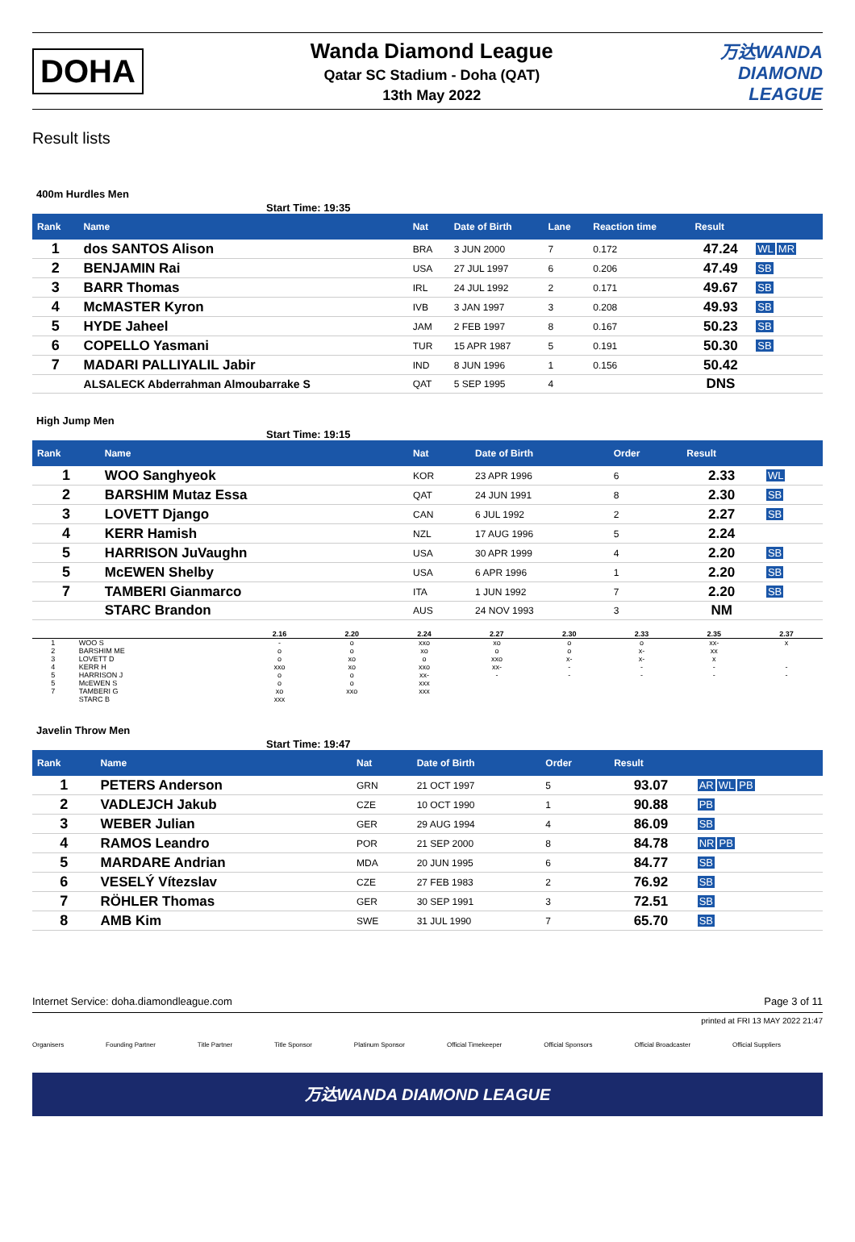DOHA
Wanda Diamond League
Qatar SC Stadium - Doha (QAT)
13th May 2022
万达WANDA
DIAMOND
LEAGUE
Result lists
400m Hurdles Men
Start Time: 19:35
| Rank | Name | Nat | Date of Birth | Lane | Reaction time | Result | |
| --- | --- | --- | --- | --- | --- | --- | --- |
| 1 | dos SANTOS Alison | BRA | 3 JUN 2000 | 7 | 0.172 | 47.24 | WL MR |
| 2 | BENJAMIN Rai | USA | 27 JUL 1997 | 6 | 0.206 | 47.49 | SB |
| 3 | BARR Thomas | IRL | 24 JUL 1992 | 2 | 0.171 | 49.67 | SB |
| 4 | McMASTER Kyron | IVB | 3 JAN 1997 | 3 | 0.208 | 49.93 | SB |
| 5 | HYDE Jaheel | JAM | 2 FEB 1997 | 8 | 0.167 | 50.23 | SB |
| 6 | COPELLO Yasmani | TUR | 15 APR 1987 | 5 | 0.191 | 50.30 | SB |
| 7 | MADARI PALLIYALIL Jabir | IND | 8 JUN 1996 | 1 | 0.156 | 50.42 | |
| | ALSALECK Abderrahman Almoubarrake S | QAT | 5 SEP 1995 | 4 | | DNS | |
High Jump Men
Start Time: 19:15
| Rank | Name | Nat | Date of Birth | Order | Result | |
| --- | --- | --- | --- | --- | --- | --- |
| 1 | WOO Sanghyeok | KOR | 23 APR 1996 | 6 | 2.33 | WL |
| 2 | BARSHIM Mutaz Essa | QAT | 24 JUN 1991 | 8 | 2.30 | SB |
| 3 | LOVETT Django | CAN | 6 JUL 1992 | 2 | 2.27 | SB |
| 4 | KERR Hamish | NZL | 17 AUG 1996 | 5 | 2.24 | |
| 5 | HARRISON JuVaughn | USA | 30 APR 1999 | 4 | 2.20 | SB |
| 5 | McEWEN Shelby | USA | 6 APR 1996 | 1 | 2.20 | SB |
| 7 | TAMBERI Gianmarco | ITA | 1 JUN 1992 | 7 | 2.20 | SB |
| | STARC Brandon | AUS | 24 NOV 1993 | 3 | NM | |
| | | 2.16 | 2.20 | 2.24 | 2.27 | 2.30 | 2.33 | 2.35 | 2.37 |
| 1 | WOO S | - | o | xxo | xo | o | o | xx- | x |
| 2 | BARSHIM ME | o | o | xo | o | o | x- | xx | |
| 3 | LOVETT D | o | xo | o | xxo | x- | x- | x | |
| 4 | KERR H | xxo | xo | xxo | xx- | - | - | - | - |
| 5 | HARRISON J | o | o | xx- | - | - | - | - | - |
| 5 | McEWEN S | o | o | xxx | | | | | |
| 7 | TAMBERI G | xo | xxo | xxx | | | | | |
| | STARC B | xxx | | | | | | | |
Javelin Throw Men
Start Time: 19:47
| Rank | Name | Nat | Date of Birth | Order | Result | |
| --- | --- | --- | --- | --- | --- | --- |
| 1 | PETERS Anderson | GRN | 21 OCT 1997 | 5 | 93.07 | AR WL PB |
| 2 | VADLEJCH Jakub | CZE | 10 OCT 1990 | 1 | 90.88 | PB |
| 3 | WEBER Julian | GER | 29 AUG 1994 | 4 | 86.09 | SB |
| 4 | RAMOS Leandro | POR | 21 SEP 2000 | 8 | 84.78 | NR PB |
| 5 | MARDARE Andrian | MDA | 20 JUN 1995 | 6 | 84.77 | SB |
| 6 | VESELÝ Vítezslav | CZE | 27 FEB 1983 | 2 | 76.92 | SB |
| 7 | RÖHLER Thomas | GER | 30 SEP 1991 | 3 | 72.51 | SB |
| 8 | AMB Kim | SWE | 31 JUL 1990 | 7 | 65.70 | SB |
Internet Service: doha.diamondleague.com Page 3 of 11
printed at FRI 13 MAY 2022 21:47
Organisers Founding Partner Title Partner Title Sponsor Platinum Sponsor Official Timekeeper Official Sponsors Official Broadcaster Official Suppliers
万达WANDA DIAMOND LEAGUE